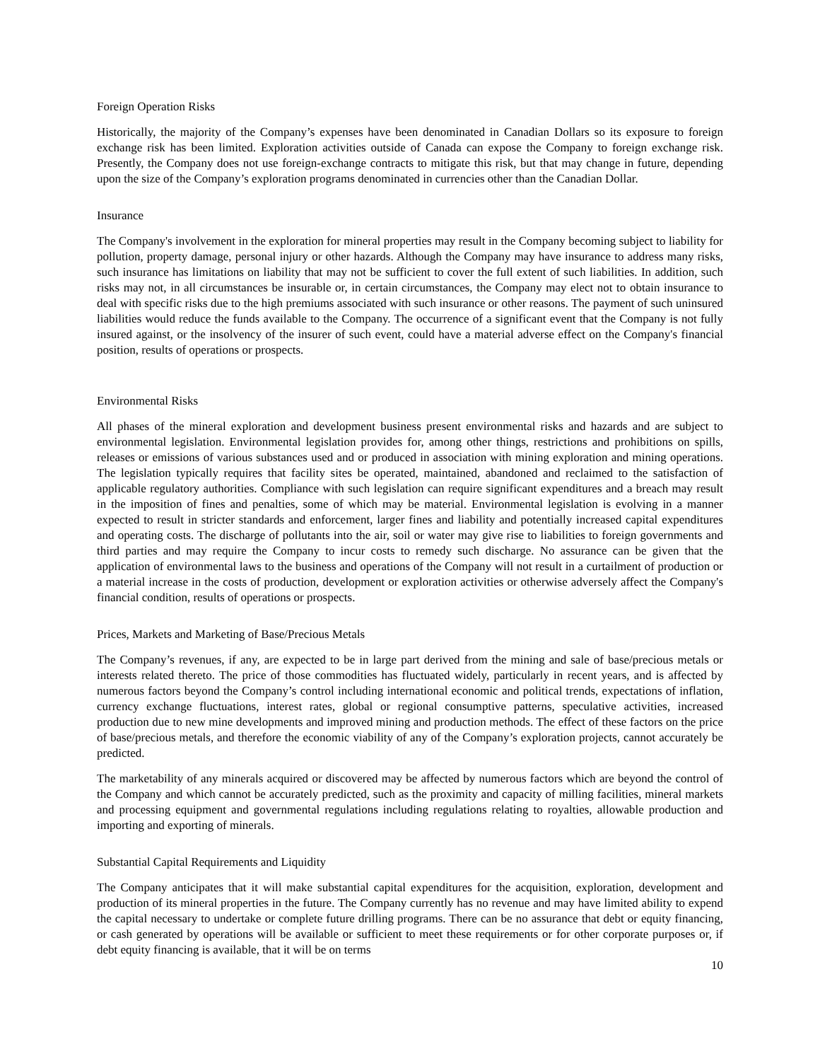Foreign Operation Risks
Historically, the majority of the Company’s expenses have been denominated in Canadian Dollars so its exposure to foreign exchange risk has been limited. Exploration activities outside of Canada can expose the Company to foreign exchange risk. Presently, the Company does not use foreign-exchange contracts to mitigate this risk, but that may change in future, depending upon the size of the Company’s exploration programs denominated in currencies other than the Canadian Dollar.
Insurance
The Company's involvement in the exploration for mineral properties may result in the Company becoming subject to liability for pollution, property damage, personal injury or other hazards. Although the Company may have insurance to address many risks, such insurance has limitations on liability that may not be sufficient to cover the full extent of such liabilities. In addition, such risks may not, in all circumstances be insurable or, in certain circumstances, the Company may elect not to obtain insurance to deal with specific risks due to the high premiums associated with such insurance or other reasons. The payment of such uninsured liabilities would reduce the funds available to the Company. The occurrence of a significant event that the Company is not fully insured against, or the insolvency of the insurer of such event, could have a material adverse effect on the Company's financial position, results of operations or prospects.
Environmental Risks
All phases of the mineral exploration and development business present environmental risks and hazards and are subject to environmental legislation. Environmental legislation provides for, among other things, restrictions and prohibitions on spills, releases or emissions of various substances used and or produced in association with mining exploration and mining operations. The legislation typically requires that facility sites be operated, maintained, abandoned and reclaimed to the satisfaction of applicable regulatory authorities. Compliance with such legislation can require significant expenditures and a breach may result in the imposition of fines and penalties, some of which may be material. Environmental legislation is evolving in a manner expected to result in stricter standards and enforcement, larger fines and liability and potentially increased capital expenditures and operating costs. The discharge of pollutants into the air, soil or water may give rise to liabilities to foreign governments and third parties and may require the Company to incur costs to remedy such discharge. No assurance can be given that the application of environmental laws to the business and operations of the Company will not result in a curtailment of production or a material increase in the costs of production, development or exploration activities or otherwise adversely affect the Company's financial condition, results of operations or prospects.
Prices, Markets and Marketing of Base/Precious Metals
The Company’s revenues, if any, are expected to be in large part derived from the mining and sale of base/precious metals or interests related thereto. The price of those commodities has fluctuated widely, particularly in recent years, and is affected by numerous factors beyond the Company’s control including international economic and political trends, expectations of inflation, currency exchange fluctuations, interest rates, global or regional consumptive patterns, speculative activities, increased production due to new mine developments and improved mining and production methods. The effect of these factors on the price of base/precious metals, and therefore the economic viability of any of the Company’s exploration projects, cannot accurately be predicted.
The marketability of any minerals acquired or discovered may be affected by numerous factors which are beyond the control of the Company and which cannot be accurately predicted, such as the proximity and capacity of milling facilities, mineral markets and processing equipment and governmental regulations including regulations relating to royalties, allowable production and importing and exporting of minerals.
Substantial Capital Requirements and Liquidity
The Company anticipates that it will make substantial capital expenditures for the acquisition, exploration, development and production of its mineral properties in the future. The Company currently has no revenue and may have limited ability to expend the capital necessary to undertake or complete future drilling programs. There can be no assurance that debt or equity financing, or cash generated by operations will be available or sufficient to meet these requirements or for other corporate purposes or, if debt equity financing is available, that it will be on terms
10